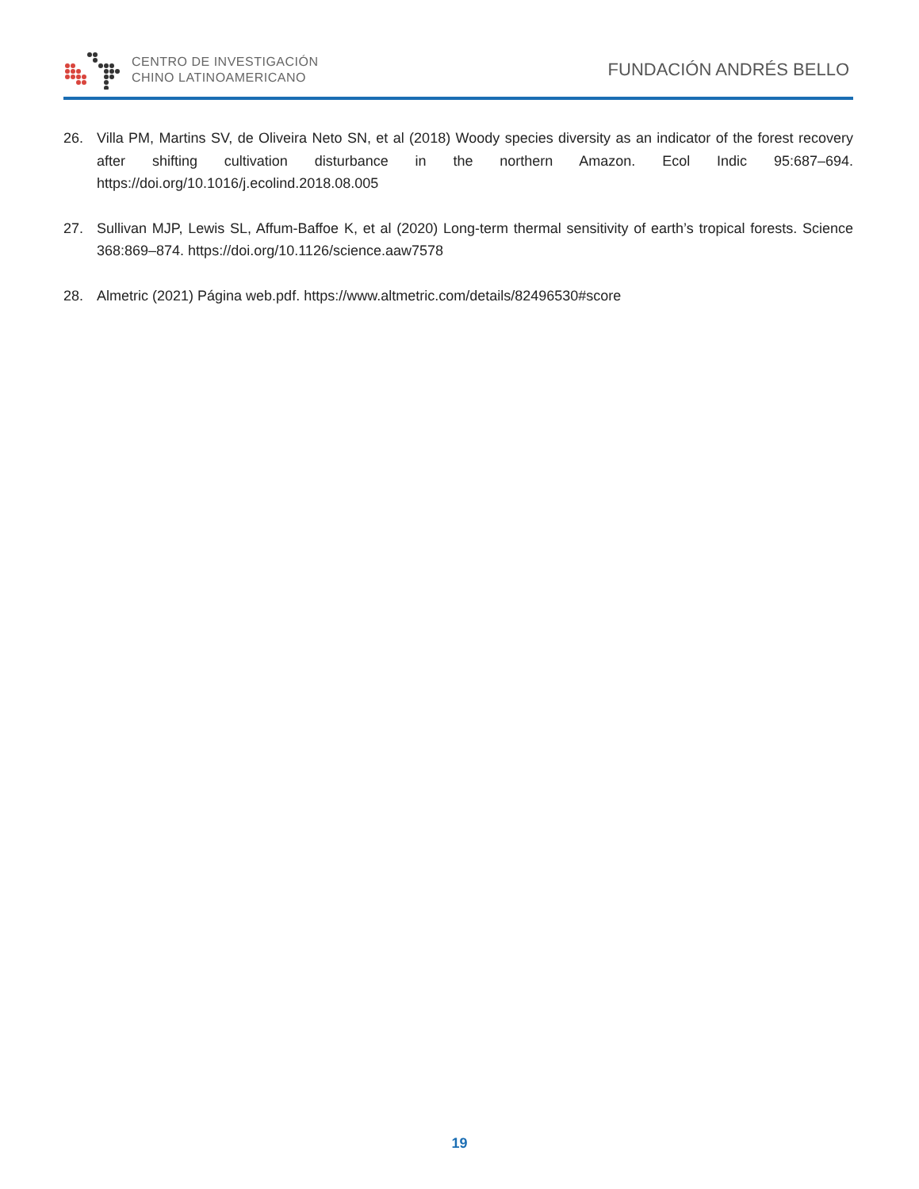CENTRO DE INVESTIGACIÓN
CHINO LATINOAMERICANO
FUNDACIÓN ANDRÉS BELLO
26. Villa PM, Martins SV, de Oliveira Neto SN, et al (2018) Woody species diversity as an indicator of the forest recovery after shifting cultivation disturbance in the northern Amazon. Ecol Indic 95:687–694. https://doi.org/10.1016/j.ecolind.2018.08.005
27. Sullivan MJP, Lewis SL, Affum-Baffoe K, et al (2020) Long-term thermal sensitivity of earth’s tropical forests. Science 368:869–874. https://doi.org/10.1126/science.aaw7578
28. Almetric (2021) Página web.pdf. https://www.altmetric.com/details/82496530#score
19